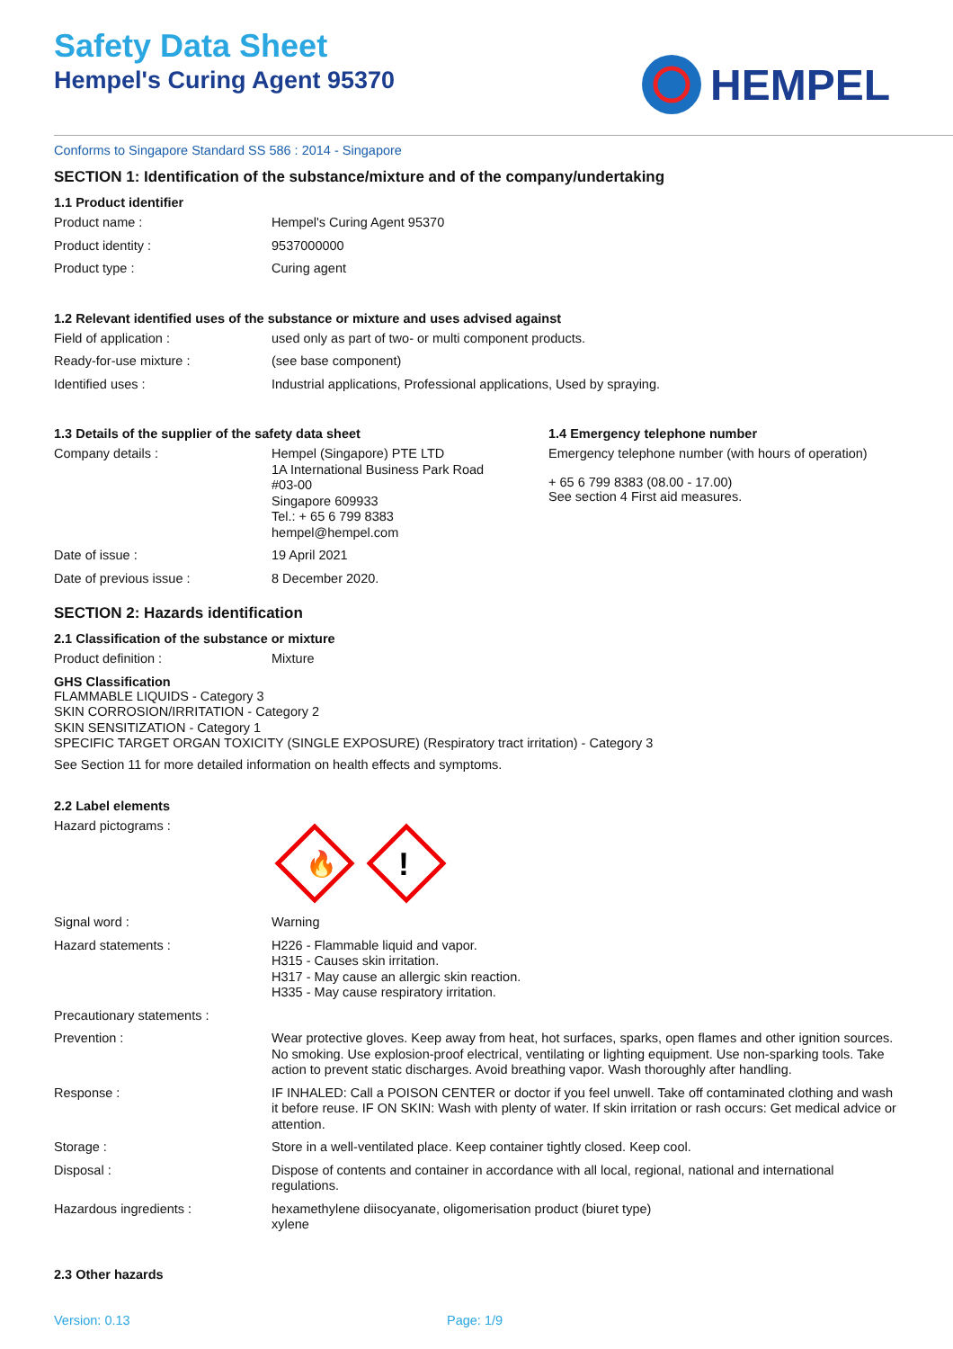Safety Data Sheet
Hempel's Curing Agent 95370
HEMPEL
Conforms to Singapore Standard SS 586 : 2014 - Singapore
SECTION 1: Identification of the substance/mixture and of the company/undertaking
1.1 Product identifier
Product name : Hempel's Curing Agent 95370
Product identity : 9537000000
Product type : Curing agent
1.2 Relevant identified uses of the substance or mixture and uses advised against
Field of application : used only as part of two- or multi component products.
Ready-for-use mixture : (see base component)
Identified uses : Industrial applications, Professional applications, Used by spraying.
1.3 Details of the supplier of the safety data sheet
Company details : Hempel (Singapore) PTE LTD
1A International Business Park Road
#03-00
Singapore 609933
Tel.: + 65 6 799 8383
hempel@hempel.com
Date of issue : 19 April 2021
Date of previous issue : 8 December 2020.
1.4 Emergency telephone number
Emergency telephone number (with hours of operation)
+ 65 6 799 8383 (08.00 - 17.00)
See section 4 First aid measures.
SECTION 2: Hazards identification
2.1 Classification of the substance or mixture
Product definition : Mixture
GHS Classification
FLAMMABLE LIQUIDS - Category 3
SKIN CORROSION/IRRITATION - Category 2
SKIN SENSITIZATION - Category 1
SPECIFIC TARGET ORGAN TOXICITY (SINGLE EXPOSURE) (Respiratory tract irritation) - Category 3
See Section 11 for more detailed information on health effects and symptoms.
2.2 Label elements
Hazard pictograms :
🔥
!
Signal word : Warning
Hazard statements : H226 - Flammable liquid and vapor.
H315 - Causes skin irritation.
H317 - May cause an allergic skin reaction.
H335 - May cause respiratory irritation.
Precautionary statements :
Prevention : Wear protective gloves. Keep away from heat, hot surfaces, sparks, open flames and other ignition sources. No smoking. Use explosion-proof electrical, ventilating or lighting equipment. Use non-sparking tools. Take action to prevent static discharges. Avoid breathing vapor. Wash thoroughly after handling.
Response : IF INHALED: Call a POISON CENTER or doctor if you feel unwell. Take off contaminated clothing and wash it before reuse. IF ON SKIN: Wash with plenty of water. If skin irritation or rash occurs: Get medical advice or attention.
Storage : Store in a well-ventilated place. Keep container tightly closed. Keep cool.
Disposal : Dispose of contents and container in accordance with all local, regional, national and international regulations.
Hazardous ingredients : hexamethylene diisocyanate, oligomerisation product (biuret type)
xylene
2.3 Other hazards
Version: 0.13 Page: 1/9